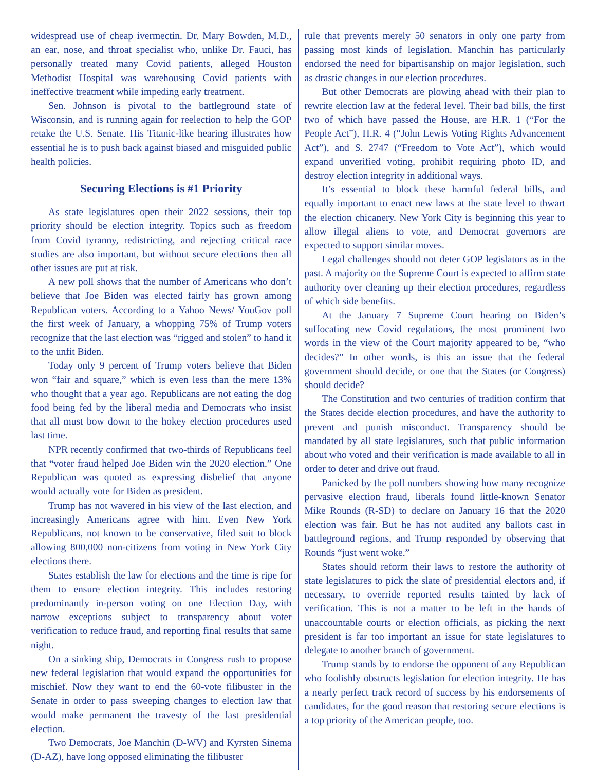widespread use of cheap ivermectin. Dr. Mary Bowden, M.D., an ear, nose, and throat specialist who, unlike Dr. Fauci, has personally treated many Covid patients, alleged Houston Methodist Hospital was warehousing Covid patients with ineffective treatment while impeding early treatment.
Sen. Johnson is pivotal to the battleground state of Wisconsin, and is running again for reelection to help the GOP retake the U.S. Senate. His Titanic-like hearing illustrates how essential he is to push back against biased and misguided public health policies.
Securing Elections is #1 Priority
As state legislatures open their 2022 sessions, their top priority should be election integrity. Topics such as freedom from Covid tyranny, redistricting, and rejecting critical race studies are also important, but without secure elections then all other issues are put at risk.
A new poll shows that the number of Americans who don’t believe that Joe Biden was elected fairly has grown among Republican voters. According to a Yahoo News/ YouGov poll the first week of January, a whopping 75% of Trump voters recognize that the last election was “rigged and stolen” to hand it to the unfit Biden.
Today only 9 percent of Trump voters believe that Biden won “fair and square,” which is even less than the mere 13% who thought that a year ago. Republicans are not eating the dog food being fed by the liberal media and Democrats who insist that all must bow down to the hokey election procedures used last time.
NPR recently confirmed that two-thirds of Republicans feel that “voter fraud helped Joe Biden win the 2020 election.” One Republican was quoted as expressing disbelief that anyone would actually vote for Biden as president.
Trump has not wavered in his view of the last election, and increasingly Americans agree with him. Even New York Republicans, not known to be conservative, filed suit to block allowing 800,000 non-citizens from voting in New York City elections there.
States establish the law for elections and the time is ripe for them to ensure election integrity. This includes restoring predominantly in-person voting on one Election Day, with narrow exceptions subject to transparency about voter verification to reduce fraud, and reporting final results that same night.
On a sinking ship, Democrats in Congress rush to propose new federal legislation that would expand the opportunities for mischief. Now they want to end the 60-vote filibuster in the Senate in order to pass sweeping changes to election law that would make permanent the travesty of the last presidential election.
Two Democrats, Joe Manchin (D-WV) and Kyrsten Sinema (D-AZ), have long opposed eliminating the filibuster
rule that prevents merely 50 senators in only one party from passing most kinds of legislation. Manchin has particularly endorsed the need for bipartisanship on major legislation, such as drastic changes in our election procedures.
But other Democrats are plowing ahead with their plan to rewrite election law at the federal level. Their bad bills, the first two of which have passed the House, are H.R. 1 (“For the People Act”), H.R. 4 (“John Lewis Voting Rights Advancement Act”), and S. 2747 (“Freedom to Vote Act”), which would expand unverified voting, prohibit requiring photo ID, and destroy election integrity in additional ways.
It’s essential to block these harmful federal bills, and equally important to enact new laws at the state level to thwart the election chicanery. New York City is beginning this year to allow illegal aliens to vote, and Democrat governors are expected to support similar moves.
Legal challenges should not deter GOP legislators as in the past. A majority on the Supreme Court is expected to affirm state authority over cleaning up their election procedures, regardless of which side benefits.
At the January 7 Supreme Court hearing on Biden’s suffocating new Covid regulations, the most prominent two words in the view of the Court majority appeared to be, “who decides?” In other words, is this an issue that the federal government should decide, or one that the States (or Congress) should decide?
The Constitution and two centuries of tradition confirm that the States decide election procedures, and have the authority to prevent and punish misconduct. Transparency should be mandated by all state legislatures, such that public information about who voted and their verification is made available to all in order to deter and drive out fraud.
Panicked by the poll numbers showing how many recognize pervasive election fraud, liberals found little-known Senator Mike Rounds (R-SD) to declare on January 16 that the 2020 election was fair. But he has not audited any ballots cast in battleground regions, and Trump responded by observing that Rounds “just went woke.”
States should reform their laws to restore the authority of state legislatures to pick the slate of presidential electors and, if necessary, to override reported results tainted by lack of verification. This is not a matter to be left in the hands of unaccountable courts or election officials, as picking the next president is far too important an issue for state legislatures to delegate to another branch of government.
Trump stands by to endorse the opponent of any Republican who foolishly obstructs legislation for election integrity. He has a nearly perfect track record of success by his endorsements of candidates, for the good reason that restoring secure elections is a top priority of the American people, too.